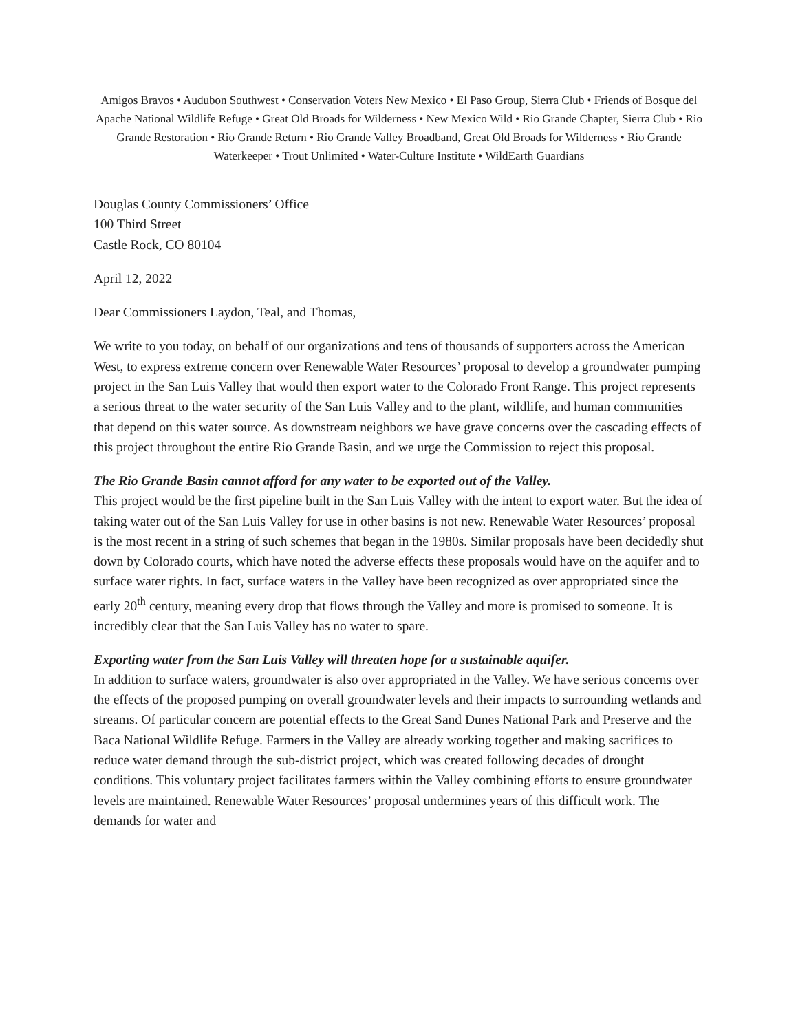Amigos Bravos • Audubon Southwest • Conservation Voters New Mexico • El Paso Group, Sierra Club • Friends of Bosque del Apache National Wildlife Refuge • Great Old Broads for Wilderness • New Mexico Wild • Rio Grande Chapter, Sierra Club • Rio Grande Restoration • Rio Grande Return • Rio Grande Valley Broadband, Great Old Broads for Wilderness • Rio Grande Waterkeeper • Trout Unlimited • Water-Culture Institute • WildEarth Guardians
Douglas County Commissioners’ Office
100 Third Street
Castle Rock, CO 80104
April 12, 2022
Dear Commissioners Laydon, Teal, and Thomas,
We write to you today, on behalf of our organizations and tens of thousands of supporters across the American West, to express extreme concern over Renewable Water Resources’ proposal to develop a groundwater pumping project in the San Luis Valley that would then export water to the Colorado Front Range. This project represents a serious threat to the water security of the San Luis Valley and to the plant, wildlife, and human communities that depend on this water source. As downstream neighbors we have grave concerns over the cascading effects of this project throughout the entire Rio Grande Basin, and we urge the Commission to reject this proposal.
The Rio Grande Basin cannot afford for any water to be exported out of the Valley.
This project would be the first pipeline built in the San Luis Valley with the intent to export water. But the idea of taking water out of the San Luis Valley for use in other basins is not new. Renewable Water Resources’ proposal is the most recent in a string of such schemes that began in the 1980s. Similar proposals have been decidedly shut down by Colorado courts, which have noted the adverse effects these proposals would have on the aquifer and to surface water rights. In fact, surface waters in the Valley have been recognized as over appropriated since the early 20<sup>th</sup> century, meaning every drop that flows through the Valley and more is promised to someone. It is incredibly clear that the San Luis Valley has no water to spare.
Exporting water from the San Luis Valley will threaten hope for a sustainable aquifer.
In addition to surface waters, groundwater is also over appropriated in the Valley. We have serious concerns over the effects of the proposed pumping on overall groundwater levels and their impacts to surrounding wetlands and streams. Of particular concern are potential effects to the Great Sand Dunes National Park and Preserve and the Baca National Wildlife Refuge. Farmers in the Valley are already working together and making sacrifices to reduce water demand through the sub-district project, which was created following decades of drought conditions. This voluntary project facilitates farmers within the Valley combining efforts to ensure groundwater levels are maintained. Renewable Water Resources’ proposal undermines years of this difficult work. The demands for water and